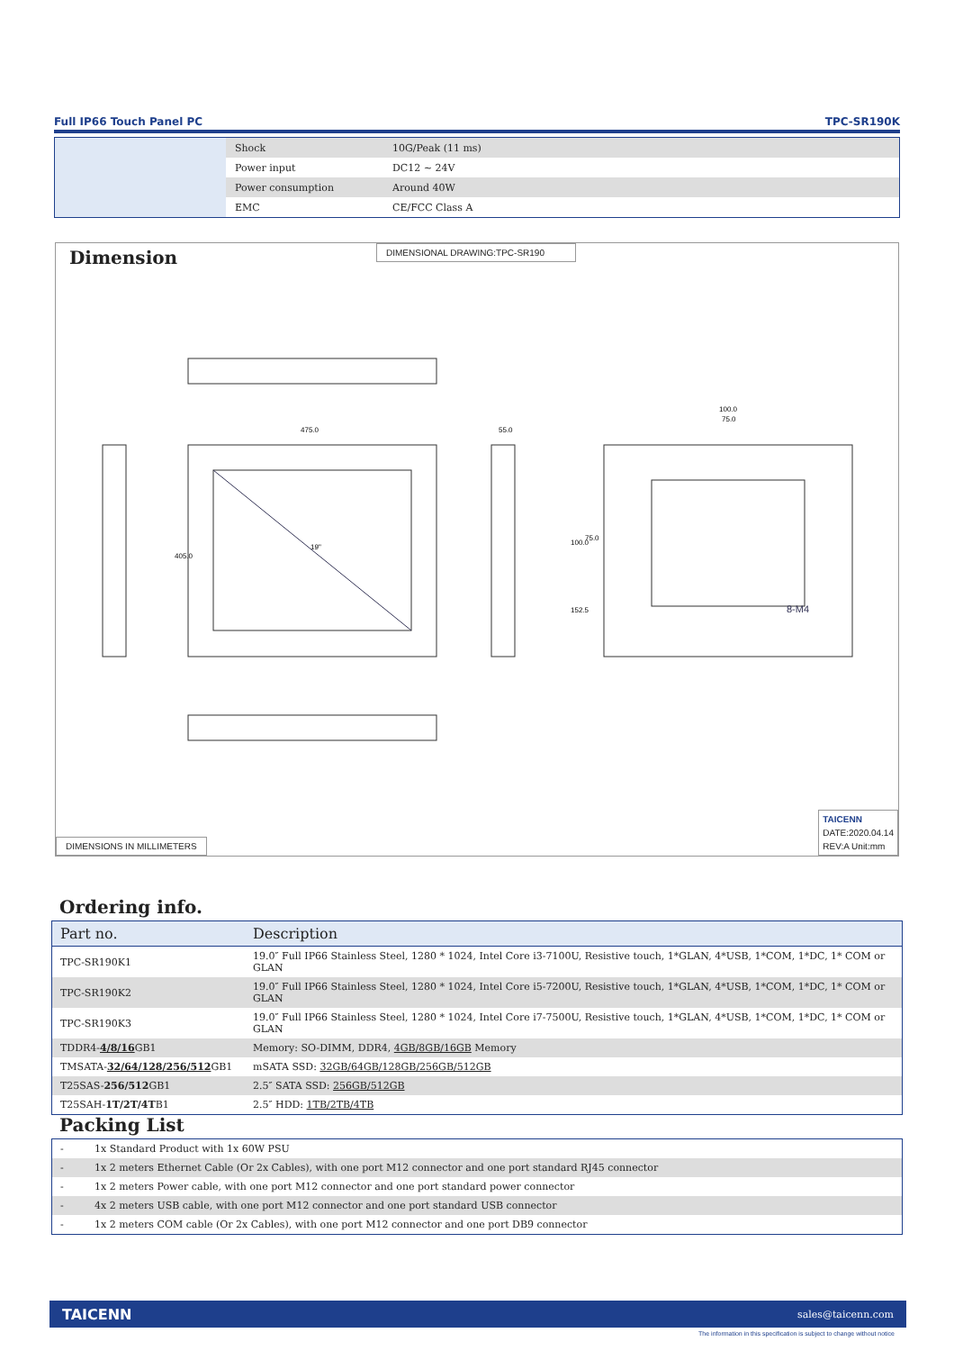Full IP66 Touch Panel PC TPC-SR190K
| | Shock | 10G/Peak (11 ms) |
| | Power input | DC12 ~ 24V |
| | Power consumption | Around 40W |
| | EMC | CE/FCC Class A |
Dimension
DIMENSIONAL DRAWING:TPC-SR190
475.0
19"
405.0
55.0
100.0
75.0
8-M4
100.0
75.0
152.5
DIMENSIONS IN MILLIMETERS
TAICENN
DATE:2020.04.14
REV:A Unit:mm
Ordering info.
| Part no. | Description |
| --- | --- |
| TPC-SR190K1 | 19.0″ Full IP66 Stainless Steel, 1280 * 1024, Intel Core i3-7100U, Resistive touch, 1*GLAN, 4*USB, 1*COM, 1*DC, 1* COM or GLAN |
| TPC-SR190K2 | 19.0″ Full IP66 Stainless Steel, 1280 * 1024, Intel Core i5-7200U, Resistive touch, 1*GLAN, 4*USB, 1*COM, 1*DC, 1* COM or GLAN |
| TPC-SR190K3 | 19.0″ Full IP66 Stainless Steel, 1280 * 1024, Intel Core i7-7500U, Resistive touch, 1*GLAN, 4*USB, 1*COM, 1*DC, 1* COM or GLAN |
| TDDR4- 4/8/16 GB1 | Memory: SO-DIMM, DDR4, 4GB/8GB/16GB Memory |
| TMSATA- 32/64/128/256/512 GB1 | mSATA SSD: 32GB/64GB/128GB/256GB/512GB |
| T25SAS- 256/512 GB1 | 2.5″ SATA SSD: 256GB/512GB |
| T25SAH- 1T/2T/4T B1 | 2.5″ HDD: 1TB/2TB/4TB |
Packing List
| - | 1x Standard Product with 1x 60W PSU |
| - | 1x 2 meters Ethernet Cable (Or 2x Cables), with one port M12 connector and one port standard RJ45 connector |
| - | 1x 2 meters Power cable, with one port M12 connector and one port standard power connector |
| - | 4x 2 meters USB cable, with one port M12 connector and one port standard USB connector |
| - | 1x 2 meters COM cable (Or 2x Cables), with one port M12 connector and one port DB9 connector |
TAICENN sales@taicenn.com
The information in this specification is subject to change without notice